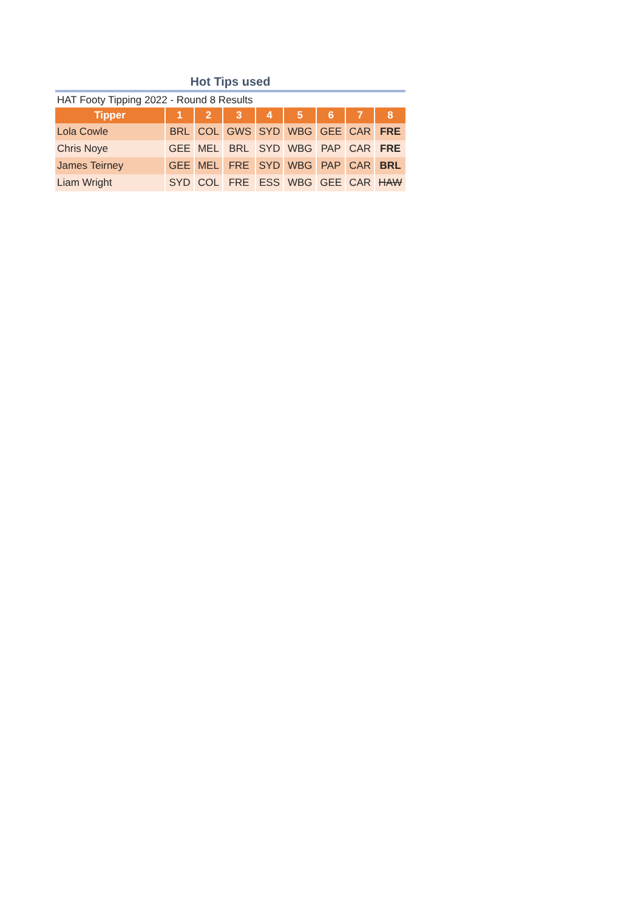Hot Tips used
HAT Footy Tipping 2022 - Round 8 Results
| Tipper | 1 | 2 | 3 | 4 | 5 | 6 | 7 | 8 |
| --- | --- | --- | --- | --- | --- | --- | --- | --- |
| Lola Cowle | BRL | COL | GWS | SYD | WBG | GEE | CAR | FRE |
| Chris Noye | GEE | MEL | BRL | SYD | WBG | PAP | CAR | FRE |
| James Teirney | GEE | MEL | FRE | SYD | WBG | PAP | CAR | BRL |
| Liam Wright | SYD | COL | FRE | ESS | WBG | GEE | CAR | HAW |